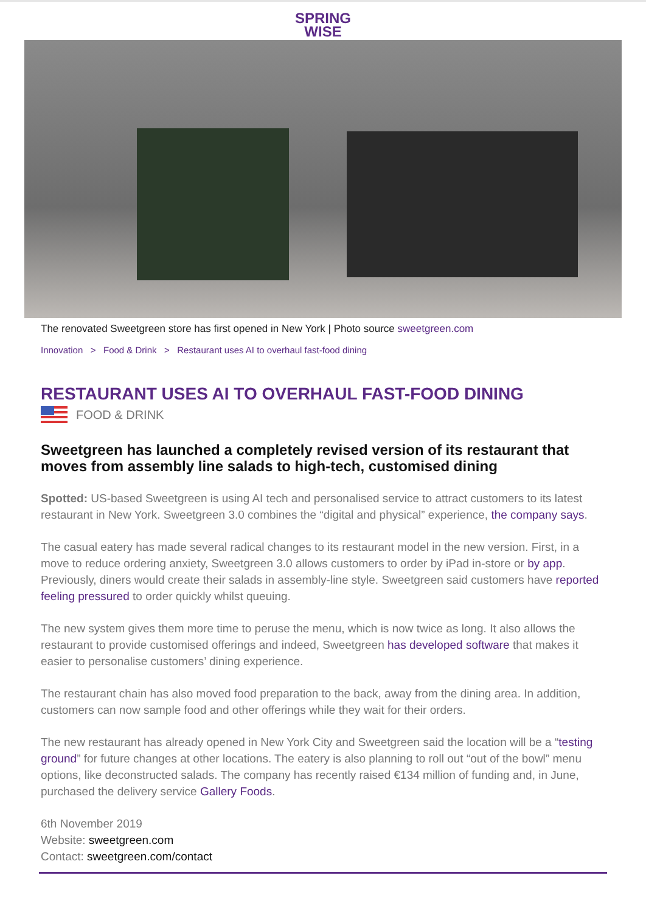SPRING
WISE
The renovated Sweetgreen store has first opened in New York | Photo source sweetgreen.com
Innovation > Food & Drink > Restaurant uses AI to overhaul fast-food dining
RESTAURANT USES AI TO OVERHAUL FAST-FOOD DINING
FOOD & DRINK
Sweetgreen has launched a completely revised version of its restaurant that moves from assembly line salads to high-tech, customised dining
Spotted: US-based Sweetgreen is using AI tech and personalised service to attract customers to its latest restaurant in New York. Sweetgreen 3.0 combines the “digital and physical” experience, the company says.
The casual eatery has made several radical changes to its restaurant model in the new version. First, in a move to reduce ordering anxiety, Sweetgreen 3.0 allows customers to order by iPad in-store or by app. Previously, diners would create their salads in assembly-line style. Sweetgreen said customers have reported feeling pressured to order quickly whilst queuing.
The new system gives them more time to peruse the menu, which is now twice as long. It also allows the restaurant to provide customised offerings and indeed, Sweetgreen has developed software that makes it easier to personalise customers’ dining experience.
The restaurant chain has also moved food preparation to the back, away from the dining area. In addition, customers can now sample food and other offerings while they wait for their orders.
The new restaurant has already opened in New York City and Sweetgreen said the location will be a “testing ground” for future changes at other locations. The eatery is also planning to roll out “out of the bowl” menu options, like deconstructed salads. The company has recently raised €134 million of funding and, in June, purchased the delivery service Gallery Foods.
6th November 2019
Website: sweetgreen.com
Contact: sweetgreen.com/contact